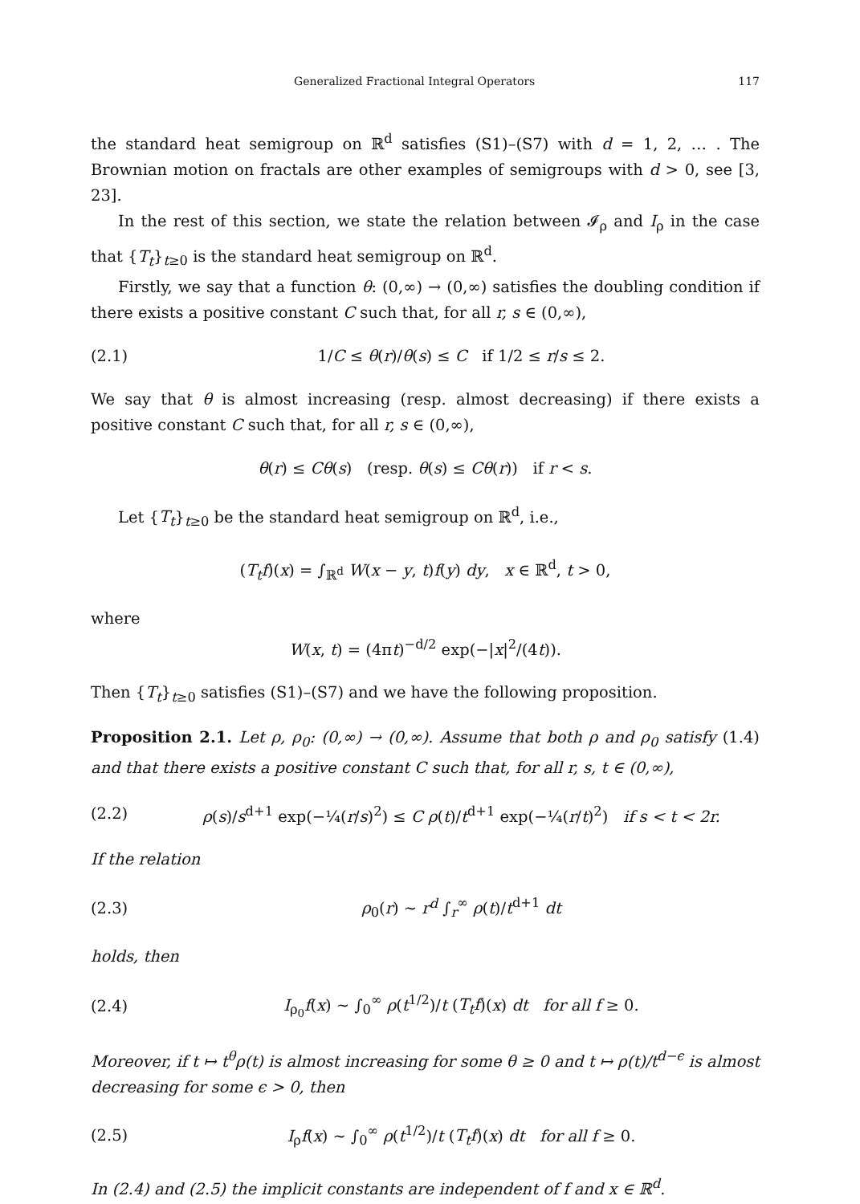Generalized Fractional Integral Operators 117
the standard heat semigroup on ℝ<sup>d</sup> satisfies (S1)–(S7) with d = 1, 2, … . The Brownian motion on fractals are other examples of semigroups with d > 0, see [3, 23].
In the rest of this section, we state the relation between 𝓘<sub>ρ</sub> and I<sub>ρ</sub> in the case that {T<sub>t</sub>}<sub>t≥0</sub> is the standard heat semigroup on ℝ<sup>d</sup>.
Firstly, we say that a function θ: (0,∞) → (0,∞) satisfies the doubling condition if there exists a positive constant C such that, for all r, s ∈ (0,∞),
(2.1) 1/C ≤ θ(r)/θ(s) ≤ C if 1/2 ≤ r/s ≤ 2.
We say that θ is almost increasing (resp. almost decreasing) if there exists a positive constant C such that, for all r, s ∈ (0,∞),
θ(r) ≤ Cθ(s) (resp. θ(s) ≤ Cθ(r)) if r < s.
Let {T<sub>t</sub>}<sub>t≥0</sub> be the standard heat semigroup on ℝ<sup>d</sup>, i.e.,
(T<sub>t</sub>f)(x) = ∫<sub>ℝ<sup>d</sup></sub> W(x − y, t)f(y) dy, x ∈ ℝ<sup>d</sup>, t > 0,
where
W(x, t) = (4πt)<sup>−d/2</sup> exp(−|x|<sup>2</sup>/(4t)).
Then {T<sub>t</sub>}<sub>t≥0</sub> satisfies (S1)–(S7) and we have the following proposition.
Proposition 2.1. Let ρ, ρ<sub>0</sub>: (0,∞) → (0,∞). Assume that both ρ and ρ<sub>0</sub> satisfy (1.4) and that there exists a positive constant C such that, for all r, s, t ∈ (0,∞),
(2.2) ρ(s)/s<sup>d+1</sup> exp(−¼(r/s)<sup>2</sup>) ≤ C ρ(t)/t<sup>d+1</sup> exp(−¼(r/t)<sup>2</sup>) if s < t < 2r.
If the relation
(2.3) ρ<sub>0</sub>(r) ∼ r<sup>d</sup> ∫<sub>r</sub><sup>∞</sup> ρ(t)/t<sup>d+1</sup> dt
holds, then
(2.4) I<sub>ρ<sub>0</sub></sub>f(x) ∼ ∫<sub>0</sub><sup>∞</sup> ρ(t<sup>1/2</sup>)/t (T<sub>t</sub>f)(x) dt for all f ≥ 0.
Moreover, if t ↦ t<sup>θ</sup>ρ(t) is almost increasing for some θ ≥ 0 and t ↦ ρ(t)/t<sup>d−ϵ</sup> is almost decreasing for some ϵ > 0, then
(2.5) I<sub>ρ</sub>f(x) ∼ ∫<sub>0</sub><sup>∞</sup> ρ(t<sup>1/2</sup>)/t (T<sub>t</sub>f)(x) dt for all f ≥ 0.
In (2.4) and (2.5) the implicit constants are independent of f and x ∈ ℝ<sup>d</sup>.